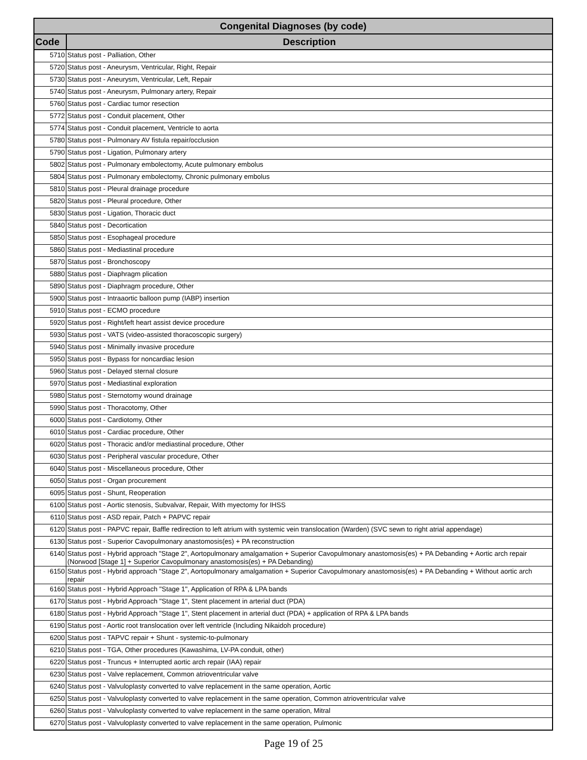| Congenital Diagnoses (by code) | |
| --- | --- |
| Code | Description |
| 5710 | Status post - Palliation, Other |
| 5720 | Status post - Aneurysm, Ventricular, Right, Repair |
| 5730 | Status post - Aneurysm, Ventricular, Left, Repair |
| 5740 | Status post - Aneurysm, Pulmonary artery, Repair |
| 5760 | Status post - Cardiac tumor resection |
| 5772 | Status post - Conduit placement, Other |
| 5774 | Status post - Conduit placement, Ventricle to aorta |
| 5780 | Status post - Pulmonary AV fistula repair/occlusion |
| 5790 | Status post - Ligation, Pulmonary artery |
| 5802 | Status post - Pulmonary embolectomy, Acute pulmonary embolus |
| 5804 | Status post - Pulmonary embolectomy, Chronic pulmonary embolus |
| 5810 | Status post - Pleural drainage procedure |
| 5820 | Status post - Pleural procedure, Other |
| 5830 | Status post - Ligation, Thoracic duct |
| 5840 | Status post - Decortication |
| 5850 | Status post - Esophageal procedure |
| 5860 | Status post - Mediastinal procedure |
| 5870 | Status post - Bronchoscopy |
| 5880 | Status post - Diaphragm plication |
| 5890 | Status post - Diaphragm procedure, Other |
| 5900 | Status post - Intraaortic balloon pump (IABP) insertion |
| 5910 | Status post - ECMO procedure |
| 5920 | Status post - Right/left heart assist device procedure |
| 5930 | Status post - VATS (video-assisted thoracoscopic surgery) |
| 5940 | Status post - Minimally invasive procedure |
| 5950 | Status post - Bypass for noncardiac lesion |
| 5960 | Status post - Delayed sternal closure |
| 5970 | Status post - Mediastinal exploration |
| 5980 | Status post - Sternotomy wound drainage |
| 5990 | Status post - Thoracotomy, Other |
| 6000 | Status post - Cardiotomy, Other |
| 6010 | Status post - Cardiac procedure, Other |
| 6020 | Status post - Thoracic and/or mediastinal procedure, Other |
| 6030 | Status post - Peripheral vascular procedure, Other |
| 6040 | Status post - Miscellaneous procedure, Other |
| 6050 | Status post - Organ procurement |
| 6095 | Status post - Shunt, Reoperation |
| 6100 | Status post - Aortic stenosis, Subvalvar, Repair, With myectomy for IHSS |
| 6110 | Status post - ASD repair, Patch + PAPVC repair |
| 6120 | Status post - PAPVC repair, Baffle redirection to left atrium with systemic vein translocation (Warden) (SVC sewn to right atrial appendage) |
| 6130 | Status post - Superior Cavopulmonary anastomosis(es) + PA reconstruction |
| 6140 | Status post - Hybrid approach "Stage 2", Aortopulmonary amalgamation + Superior Cavopulmonary anastomosis(es) + PA Debanding + Aortic arch repair (Norwood [Stage 1] + Superior Cavopulmonary anastomosis(es) + PA Debanding) |
| 6150 | Status post - Hybrid approach "Stage 2", Aortopulmonary amalgamation + Superior Cavopulmonary anastomosis(es) + PA Debanding + Without aortic arch repair |
| 6160 | Status post - Hybrid Approach "Stage 1", Application of RPA & LPA bands |
| 6170 | Status post - Hybrid Approach "Stage 1", Stent placement in arterial duct (PDA) |
| 6180 | Status post - Hybrid Approach "Stage 1", Stent placement in arterial duct (PDA) + application of RPA & LPA bands |
| 6190 | Status post - Aortic root translocation over left ventricle (Including Nikaidoh procedure) |
| 6200 | Status post - TAPVC repair + Shunt - systemic-to-pulmonary |
| 6210 | Status post - TGA, Other procedures (Kawashima, LV-PA conduit, other) |
| 6220 | Status post - Truncus + Interrupted aortic arch repair (IAA) repair |
| 6230 | Status post - Valve replacement, Common atrioventricular valve |
| 6240 | Status post - Valvuloplasty converted to valve replacement in the same operation, Aortic |
| 6250 | Status post - Valvuloplasty converted to valve replacement in the same operation, Common atrioventricular valve |
| 6260 | Status post - Valvuloplasty converted to valve replacement in the same operation, Mitral |
| 6270 | Status post - Valvuloplasty converted to valve replacement in the same operation, Pulmonic |
Page 19 of 25